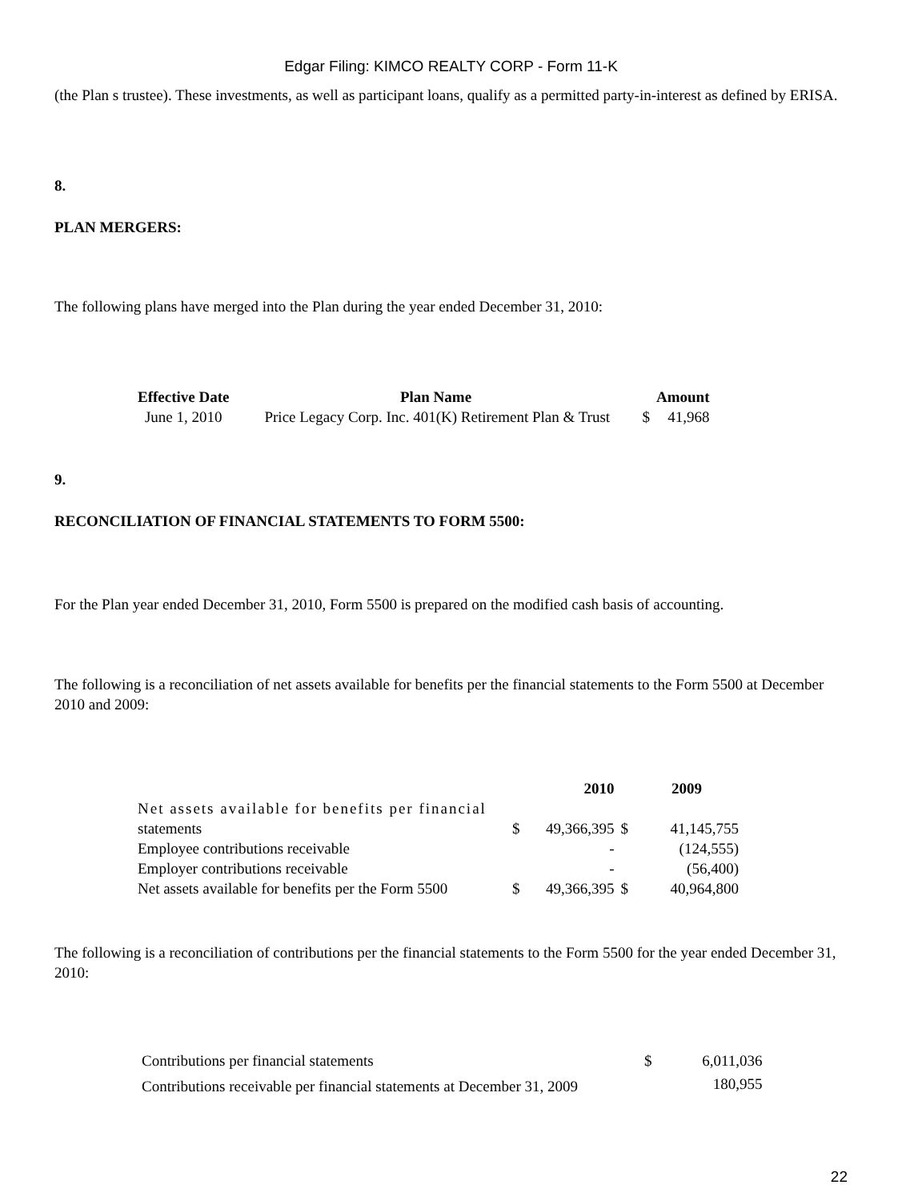Edgar Filing: KIMCO REALTY CORP - Form 11-K
(the Plan s trustee). These investments, as well as participant loans, qualify as a permitted party-in-interest as defined by ERISA.
8.
PLAN MERGERS:
The following plans have merged into the Plan during the year ended December 31, 2010:
| Effective Date | Plan Name | | Amount |
| --- | --- | --- | --- |
| June 1, 2010 | Price Legacy Corp. Inc. 401(K) Retirement Plan & Trust | $ | 41,968 |
9.
RECONCILIATION OF FINANCIAL STATEMENTS TO FORM 5500:
For the Plan year ended December 31, 2010, Form 5500 is prepared on the modified cash basis of accounting.
The following is a reconciliation of net assets available for benefits per the financial statements to the Form 5500 at December 2010 and 2009:
| | | 2010 | | 2009 |
| --- | --- | --- | --- | --- |
| Net assets available for benefits per financial statements | $ | 49,366,395 | $ | 41,145,755 |
| Employee contributions receivable | | - | | (124,555) |
| Employer contributions receivable | | - | | (56,400) |
| Net assets available for benefits per the Form 5500 | $ | 49,366,395 | $ | 40,964,800 |
The following is a reconciliation of contributions per the financial statements to the Form 5500 for the year ended December 31, 2010:
| Contributions per financial statements | $ | 6,011,036 |
| Contributions receivable per financial statements at December 31, 2009 | | 180,955 |
22